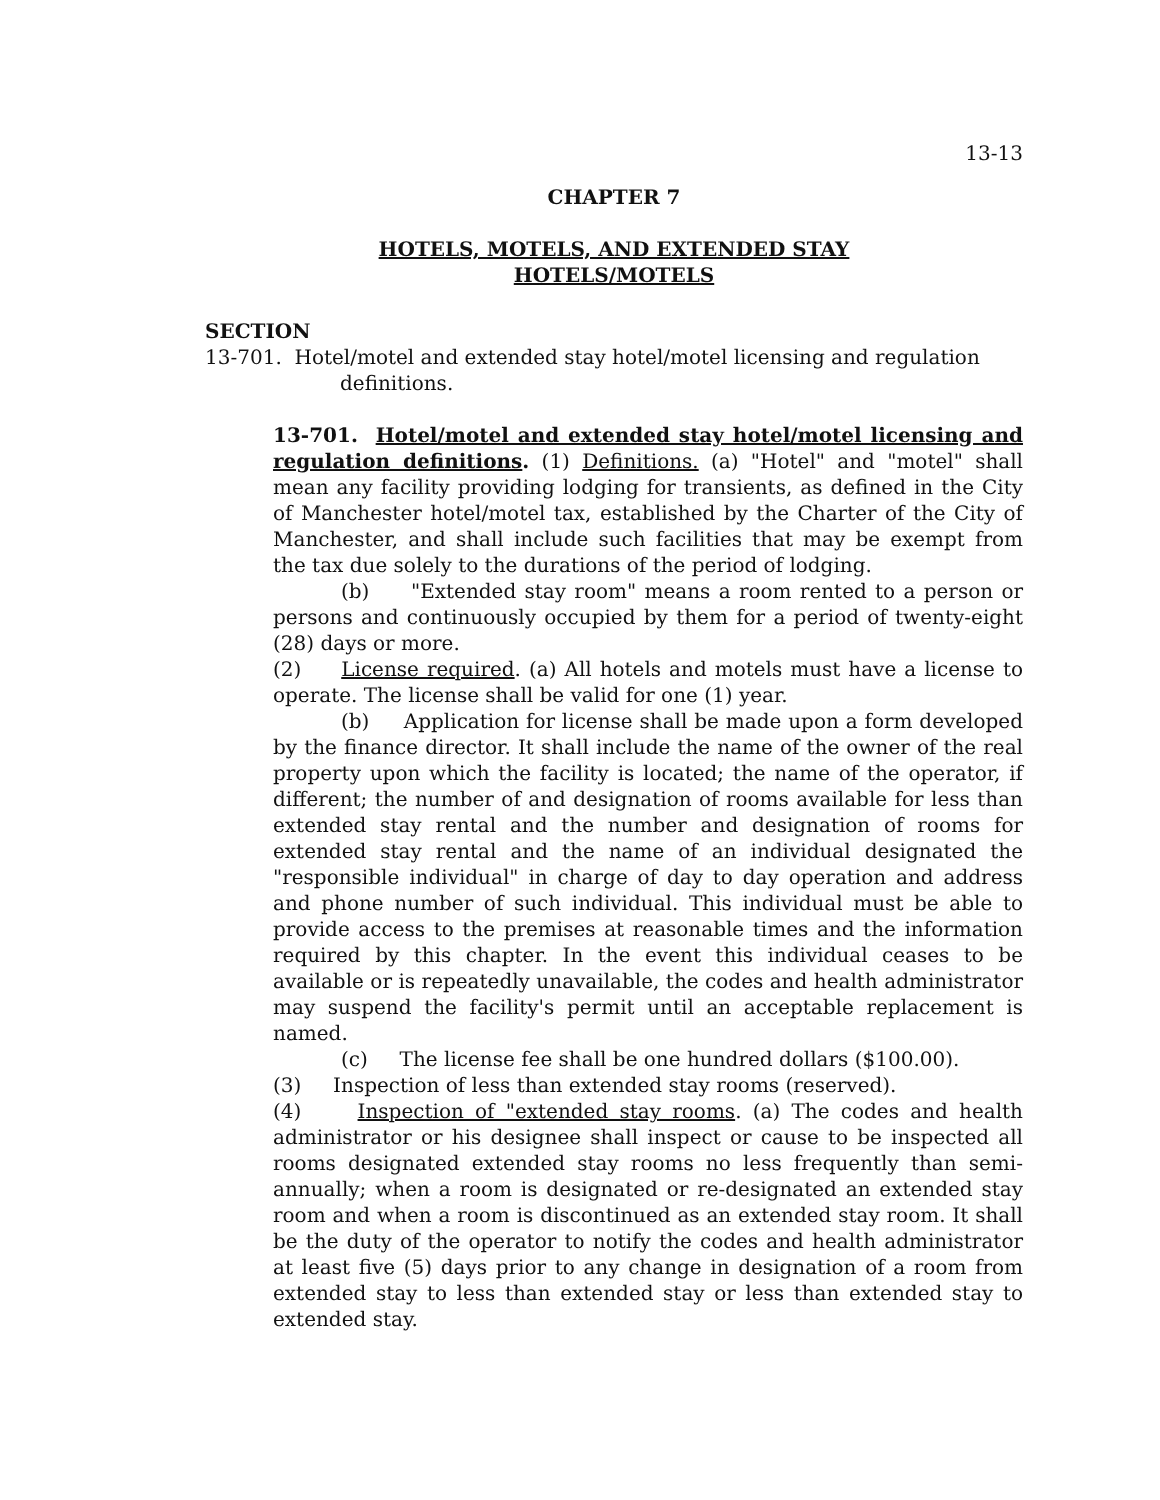13-13
CHAPTER 7
HOTELS, MOTELS, AND EXTENDED STAY
HOTELS/MOTELS
SECTION
13-701. Hotel/motel and extended stay hotel/motel licensing and regulation definitions.
13-701. Hotel/motel and extended stay hotel/motel licensing and regulation definitions. (1) Definitions. (a) "Hotel" and "motel" shall mean any facility providing lodging for transients, as defined in the City of Manchester hotel/motel tax, established by the Charter of the City of Manchester, and shall include such facilities that may be exempt from the tax due solely to the durations of the period of lodging.
(b) "Extended stay room" means a room rented to a person or persons and continuously occupied by them for a period of twenty-eight (28) days or more.
(2) License required. (a) All hotels and motels must have a license to operate. The license shall be valid for one (1) year.
(b) Application for license shall be made upon a form developed by the finance director. It shall include the name of the owner of the real property upon which the facility is located; the name of the operator, if different; the number of and designation of rooms available for less than extended stay rental and the number and designation of rooms for extended stay rental and the name of an individual designated the "responsible individual" in charge of day to day operation and address and phone number of such individual. This individual must be able to provide access to the premises at reasonable times and the information required by this chapter. In the event this individual ceases to be available or is repeatedly unavailable, the codes and health administrator may suspend the facility's permit until an acceptable replacement is named.
(c) The license fee shall be one hundred dollars ($100.00).
(3) Inspection of less than extended stay rooms (reserved).
(4) Inspection of "extended stay rooms. (a) The codes and health administrator or his designee shall inspect or cause to be inspected all rooms designated extended stay rooms no less frequently than semi-annually; when a room is designated or re-designated an extended stay room and when a room is discontinued as an extended stay room. It shall be the duty of the operator to notify the codes and health administrator at least five (5) days prior to any change in designation of a room from extended stay to less than extended stay or less than extended stay to extended stay.